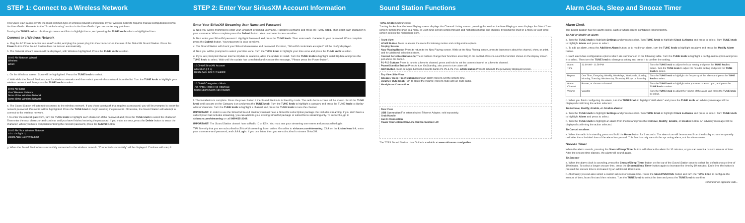STEP 1: Connect to a Wireless Network
This Quick Start Guide covers the most common type of wireless network connection. If your wireless network requires manual configuration refer to the User Guide. Also refer to the "Troubleshooting" section in the User Guide if you encounter any problems.
Turning the TUNE knob scrolls through menus and lists to highlight items, and pressing the TUNE knob selects a highlighted item.
Connect to a Wireless Network
a. Plug the AC Power Adapter into an AC outlet, and plug the power plug into the connector on the rear of the SiriusXM Sound Station. Press the Power button if the Sound Station does not turn on automatically.
b. The Network Wizard screen will be displayed, with Wireless highlighted. Press the TUNE knob to select.
10:00 AM Network Wizard
Wireless
Wired
c. On the Wireless screen, Scan will be highlighted. Press the TUNE knob to select.
d. Wait while the Sound Station scans for wireless networks and then select your wireless network from the list. Turn the TUNE knob to highlight your wireless network and then press the TUNE knob to select.
10:00 AM Scan
Your Wireless Network
Some Other Wireless Network
Some Other Wireless Network
e. The Sound Station will attempt to connect to the wireless network. If you chose a network that requires a password, you will be prompted to enter the network password. Password will be highlighted. Press the TUNE knob to begin entering the password. Otherwise, the Sound Station will attempt to connect to the wireless network.
f. To enter the network password, turn the TUNE knob to highlight each character of the password and press the TUNE knob to select the character. Then enter the next character and continue until you have finished entering the password. If you make an error, press the Delete button to erase the character. When you have completed entering the network password, press the Submit button.
10:00 AM Your Wireless Network
a b c d e f g h i j
Delete ABC 123 #+= Submit
g. When the Sound Station has successfully connected to the wireless network, "Connected successfully" will be displayed. Continue with step 2.
STEP 2: Enter Your SiriusXM Account Information
Enter Your SiriusXM Streaming User Name and Password
a. Next you will be prompted to enter your SiriusXM streaming username. Highlight Username and press the TUNE knob. Then enter each character in your username. When complete press the Submit button. Your username is case sensitive.
b. Next enter your SiriusXM password. Highlight Password and press the TUNE knob. Then enter each character in your password. When complete press the Submit button. Your password is case sensitive.
c. The Sound Station will check your SiriusXM username and password. If correct, "SiriusXM credentials accepted" will be briefly displayed.
d. Next you will be prompted to select your time zone. Turn the TUNE knob to highlight your time zone and press the TUNE knob to select.
e. If you are prompted that an Internet Update is available, allow the update to install. Turn the TUNE knob to highlight Install Update and press the TUNE knob to select. Wait until the update has completed and you see the message, "Please press the Power button".
10:00 AM SiriusXM Account
a b c d e f g h i j
Delete ABC 123 #+= Submit
10:00 AM Categories - Music
70s / Pop / Rock / Hip-Hop/R&B
Music Sports News Talk Howard
f. The installation is complete. Press the power button if the Sound Station is in Standby mode. The radio home screen will be shown. Scroll the TUNE knob until you are on the Category icon and press the TUNE knob. Turn the TUNE knob to highlight a category and press the TUNE knob to display a list of channels. Turn the TUNE knob to highlight a channel and press the TUNE knob to tune the channel.
IMPORTANT! In order to use the SiriusXM Sound Station you must have a SiriusXM subscription package that includes streaming. If you don't have a subscription that includes streaming, you can add it to your existing SiriusXM package or subscribe to streaming only. To subscribe, go to siriusxm.com/streaming or call 866-635-2349.
IMPORTANT! The Sound Station doesn't have a Radio ID or ESN. You must use your streaming user name and password to log in.
TIP! To verify that you are subscribed to SiriusXM streaming, listen online: Go online to siriusxm.com/streaming. Click on the Listen Now link, enter your username and password, and click Login. If you can listen, then you are subscribed to stream SiriusXM.
Sound Station Functions
TUNE Knob (Multifunction)
Turning the knob at the Now Playing screen displays the Channel Listing screen; pressing the knob at the Now Playing screen displays the Direct Tune screen; turning the knob in a menu or user input screen scrolls through and highlights menus and choices; pressing the knob in a menu or user input screen selects the highlighted item.
Front View
HOME Button Press to access the menu for listening modes and configuration options.
Display Screen
Now Playing Button Press to return to the Now Playing screen. While at the Now Playing screen, press to learn more about the channel, show, or artist, and for additional selection options.
Context Sensitive Buttons (5) These buttons change their functions according to the context. Press to select the function shown on the display screen just above the button.
P1-P10 Buttons Press to tune to a favorite channel; press and hold to set the current channel as a favorite channel.
Power/Standby Button Press to turn On/Standby; also press to turn alarm off.
Shift Button Press to toggle between Favorite banks P1-P5 & P6-P10. BACK Button Press to return to the previously displayed screen.
Top View Side View
Snooze / Sleep Timer Button During an alarm press to set the snooze time.
Volume / Mute Knob Turn to adjust the volume; press to mute and un-mute audio.
Headphone Connection
Rear View
USB Connection For external wired Ethernet Adapter, sold separately.
Grab Handle
Aux In Connection
Power Connection RCA Line Out Connection L/R
The TTR3 Sound Station User Guide is available at www.siriusxm.com/guides.
Alarm Clock, Sleep and Snooze Timer
Alarm Clock
The Sound Station has five alarm clocks, each of which can be configured independently.
To Add or Modify an alarm:
a. Turn the TUNE knob to highlight Settings and press to select. Turn TUNE knob to highlight Clock & Alarms and press to select. Turn TUNE knob to highlight Alarm and press to select.
b. To add an alarm, press the Add New Alarm button, or to modify an alarm, turn the TUNE knob to highlight an alarm and press the Modify Alarm button.
c. Each alarm has configuration options which are summarized in the following table. Turn the TUNE knob to highlight a configuration option and press it to select. Then turn the TUNE knob to change a setting and press it to confirm the setting.
| Alarm Time | 12:00 AM - 11:59 PM | Turn the TUNE knob to adjust the hour setting and press the TUNE knob to select. Turn the TUNE knob to adjust the minutes setting and press the TUNE knob to select. |
| Repeat | One Time, Everyday, Weekly, Weekdays, Weekends, Sunday, Monday, Tuesday, Wednesday, Thursday, Friday, or Saturday | Turn the TUNE knob to highlight the frequency of the alarm and press the TUNE knob to select. |
| Alarm Channel | Buzzer, or choose a channel | Turn the TUNE knob to highlight what you want to wake up to, and press the TUNE knob to select. |
| Volume | Variable | Turn the TUNE knob to adjust the volume of the alarm and press the TUNE knob to select. |
d. When you finish configuring the alarm, turn the TUNE knob to highlight "Add alarm" and press the TUNE knob. An advisory message will be displayed confirming the action selected.
To Remove, Modify, Enable, or Disable alarms:
a. Turn the TUNE knob to highlight Settings and press to select. Turn TUNE knob to highlight Clock & Alarms and press to select. Turn TUNE knob to highlight Alarm and press to select.
b. Turn the TUNE knob to highlight an alarm from the list and press the Remove, Modify, Enable, or Disable button. An advisory message will be displayed confirming the action selected.
To Cancel an alarm:
a. When the radio is in standby, press and hold the Home button for 2 seconds. The alarm icon will be removed from the display screen temporarily until after the scheduled time of the alarm has passed. This function only cancels the upcoming alarm, not the alarm series.
Snooze Timer
When the alarm sounds, pressing the Snooze/Sleep Timer button will silence the alarm for 10 minutes, or you can select a custom amount of time. After the snooze time elapses, the alarm will sound again.
To Snooze:
a. When the alarm clock is sounding, press the Snooze/Sleep Timer button on the top of the Sound Station once to select the default snooze time of 10 minutes. To select a longer snooze time, press the Snooze/Sleep Timer button again to increase the time by 10 minutes. Each time the button is pressed the snooze time is increased by an additional 10 minutes.
b. Alternately you can also select a custom amount of snooze time. Press the SLEEP/SNOOZE button and turn the TUNE knob to configure the amount of time, hours first and then minutes. Turn the TUNE knob to select the time and press the TUNE knob to confirm.
Continued on opposite side...